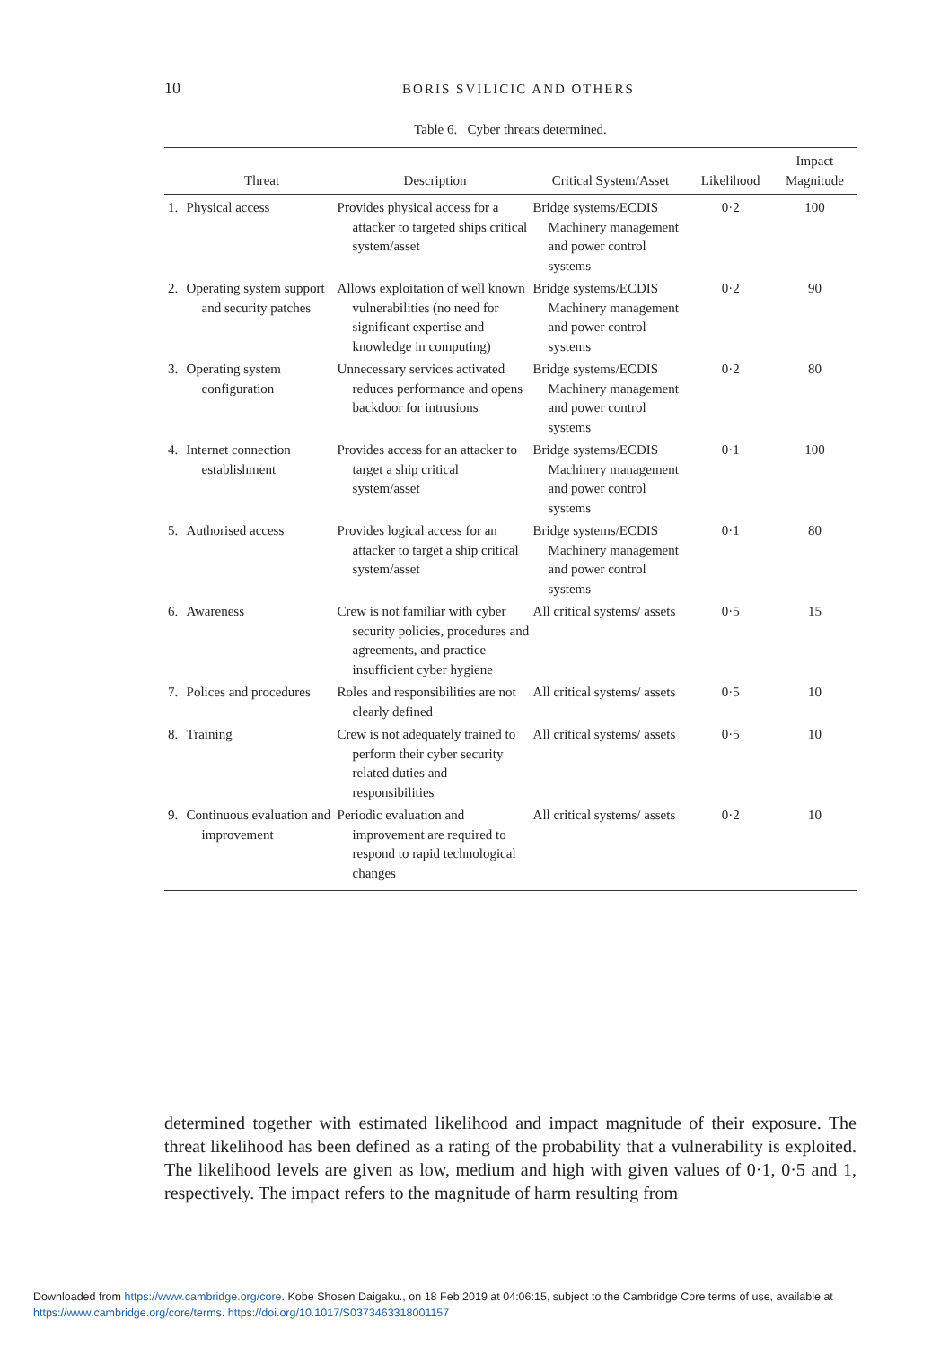10
BORIS SVILICIC AND OTHERS
Table 6. Cyber threats determined.
| | Threat | Description | Critical System/Asset | Likelihood | Impact Magnitude |
| --- | --- | --- | --- | --- | --- |
| 1. | Physical access | Provides physical access for a attacker to targeted ships critical system/asset | Bridge systems/ECDIS Machinery management and power control systems | 0·2 | 100 |
| 2. | Operating system support and security patches | Allows exploitation of well known vulnerabilities (no need for significant expertise and knowledge in computing) | Bridge systems/ECDIS Machinery management and power control systems | 0·2 | 90 |
| 3. | Operating system configuration | Unnecessary services activated reduces performance and opens backdoor for intrusions | Bridge systems/ECDIS Machinery management and power control systems | 0·2 | 80 |
| 4. | Internet connection establishment | Provides access for an attacker to target a ship critical system/asset | Bridge systems/ECDIS Machinery management and power control systems | 0·1 | 100 |
| 5. | Authorised access | Provides logical access for an attacker to target a ship critical system/asset | Bridge systems/ECDIS Machinery management and power control systems | 0·1 | 80 |
| 6. | Awareness | Crew is not familiar with cyber security policies, procedures and agreements, and practice insufficient cyber hygiene | All critical systems/ assets | 0·5 | 15 |
| 7. | Polices and procedures | Roles and responsibilities are not clearly defined | All critical systems/ assets | 0·5 | 10 |
| 8. | Training | Crew is not adequately trained to perform their cyber security related duties and responsibilities | All critical systems/ assets | 0·5 | 10 |
| 9. | Continuous evaluation and improvement | Periodic evaluation and improvement are required to respond to rapid technological changes | All critical systems/ assets | 0·2 | 10 |
determined together with estimated likelihood and impact magnitude of their exposure. The threat likelihood has been defined as a rating of the probability that a vulnerability is exploited. The likelihood levels are given as low, medium and high with given values of 0·1, 0·5 and 1, respectively. The impact refers to the magnitude of harm resulting from
Downloaded from https://www.cambridge.org/core. Kobe Shosen Daigaku., on 18 Feb 2019 at 04:06:15, subject to the Cambridge Core terms of use, available at https://www.cambridge.org/core/terms. https://doi.org/10.1017/S0373463318001157